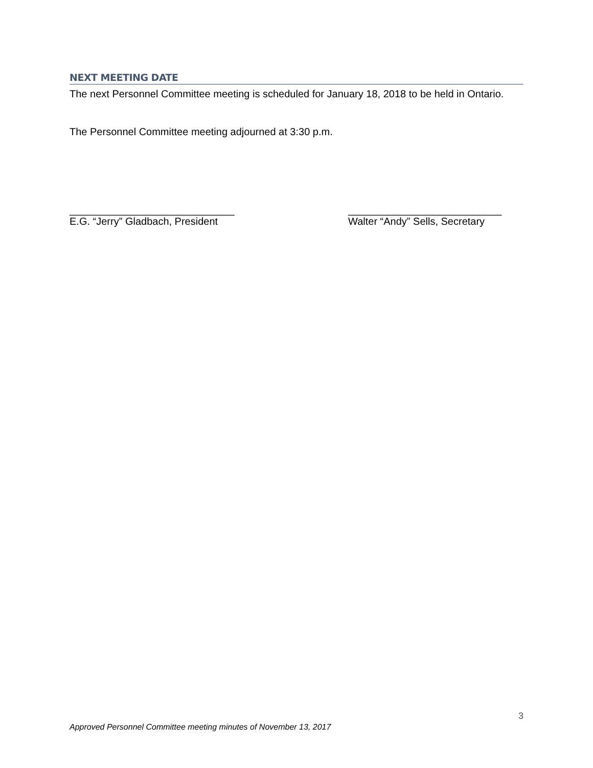NEXT MEETING DATE
The next Personnel Committee meeting is scheduled for January 18, 2018 to be held in Ontario.
The Personnel Committee meeting adjourned at 3:30 p.m.
_____________________________
E.G. “Jerry” Gladbach, President
___________________________
Walter “Andy” Sells, Secretary
3
Approved Personnel Committee meeting minutes of November 13, 2017